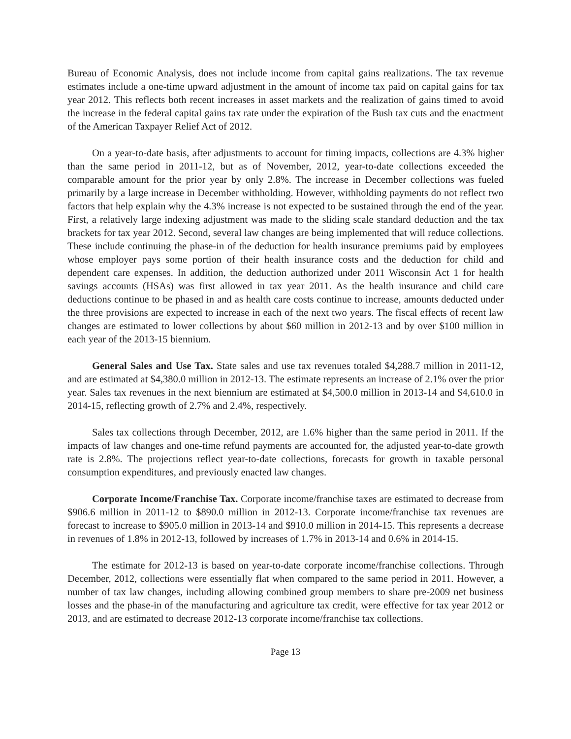Bureau of Economic Analysis, does not include income from capital gains realizations. The tax revenue estimates include a one-time upward adjustment in the amount of income tax paid on capital gains for tax year 2012. This reflects both recent increases in asset markets and the realization of gains timed to avoid the increase in the federal capital gains tax rate under the expiration of the Bush tax cuts and the enactment of the American Taxpayer Relief Act of 2012.
On a year-to-date basis, after adjustments to account for timing impacts, collections are 4.3% higher than the same period in 2011-12, but as of November, 2012, year-to-date collections exceeded the comparable amount for the prior year by only 2.8%. The increase in December collections was fueled primarily by a large increase in December withholding. However, withholding payments do not reflect two factors that help explain why the 4.3% increase is not expected to be sustained through the end of the year. First, a relatively large indexing adjustment was made to the sliding scale standard deduction and the tax brackets for tax year 2012. Second, several law changes are being implemented that will reduce collections. These include continuing the phase-in of the deduction for health insurance premiums paid by employees whose employer pays some portion of their health insurance costs and the deduction for child and dependent care expenses. In addition, the deduction authorized under 2011 Wisconsin Act 1 for health savings accounts (HSAs) was first allowed in tax year 2011. As the health insurance and child care deductions continue to be phased in and as health care costs continue to increase, amounts deducted under the three provisions are expected to increase in each of the next two years. The fiscal effects of recent law changes are estimated to lower collections by about $60 million in 2012-13 and by over $100 million in each year of the 2013-15 biennium.
General Sales and Use Tax. State sales and use tax revenues totaled $4,288.7 million in 2011-12, and are estimated at $4,380.0 million in 2012-13. The estimate represents an increase of 2.1% over the prior year. Sales tax revenues in the next biennium are estimated at $4,500.0 million in 2013-14 and $4,610.0 in 2014-15, reflecting growth of 2.7% and 2.4%, respectively.
Sales tax collections through December, 2012, are 1.6% higher than the same period in 2011. If the impacts of law changes and one-time refund payments are accounted for, the adjusted year-to-date growth rate is 2.8%. The projections reflect year-to-date collections, forecasts for growth in taxable personal consumption expenditures, and previously enacted law changes.
Corporate Income/Franchise Tax. Corporate income/franchise taxes are estimated to decrease from $906.6 million in 2011-12 to $890.0 million in 2012-13. Corporate income/franchise tax revenues are forecast to increase to $905.0 million in 2013-14 and $910.0 million in 2014-15. This represents a decrease in revenues of 1.8% in 2012-13, followed by increases of 1.7% in 2013-14 and 0.6% in 2014-15.
The estimate for 2012-13 is based on year-to-date corporate income/franchise collections. Through December, 2012, collections were essentially flat when compared to the same period in 2011. However, a number of tax law changes, including allowing combined group members to share pre-2009 net business losses and the phase-in of the manufacturing and agriculture tax credit, were effective for tax year 2012 or 2013, and are estimated to decrease 2012-13 corporate income/franchise tax collections.
Page 13